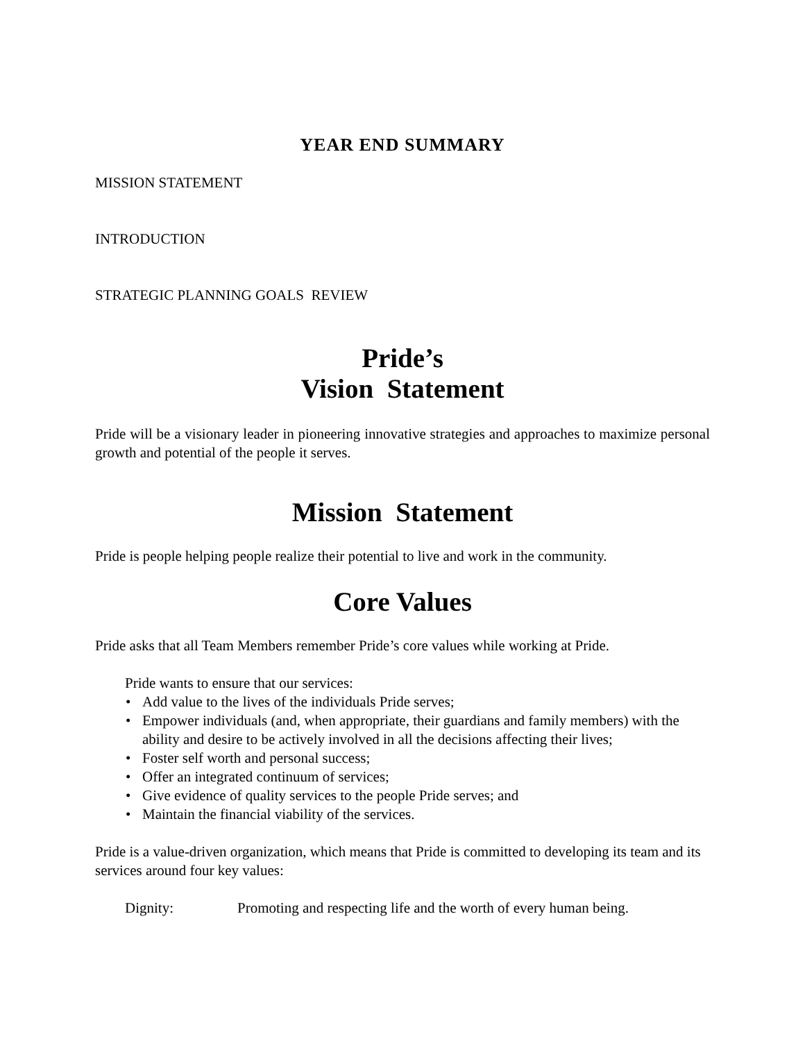YEAR END SUMMARY
MISSION STATEMENT
INTRODUCTION
STRATEGIC PLANNING GOALS REVIEW
Pride’s
Vision Statement
Pride will be a visionary leader in pioneering innovative strategies and approaches to maximize personal growth and potential of the people it serves.
Mission Statement
Pride is people helping people realize their potential to live and work in the community.
Core Values
Pride asks that all Team Members remember Pride’s core values while working at Pride.
Pride wants to ensure that our services:
• Add value to the lives of the individuals Pride serves;
• Empower individuals (and, when appropriate, their guardians and family members) with the ability and desire to be actively involved in all the decisions affecting their lives;
• Foster self worth and personal success;
• Offer an integrated continuum of services;
• Give evidence of quality services to the people Pride serves; and
• Maintain the financial viability of the services.
Pride is a value-driven organization, which means that Pride is committed to developing its team and its services around four key values:
Dignity: Promoting and respecting life and the worth of every human being.